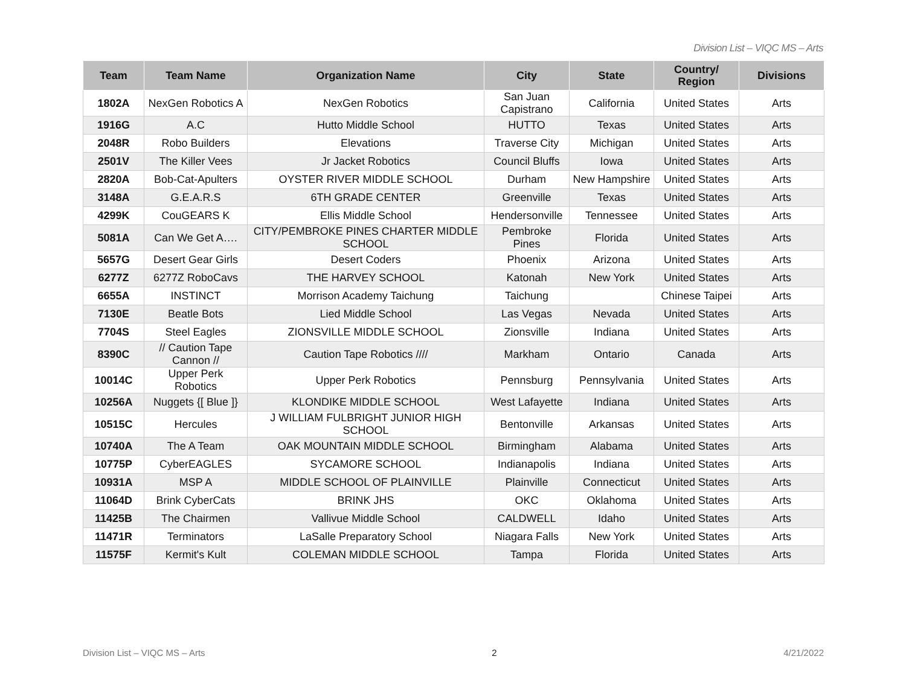Division List – VIQC MS – Arts
| Team | Team Name | Organization Name | City | State | Country/ Region | Divisions |
| --- | --- | --- | --- | --- | --- | --- |
| 1802A | NexGen Robotics A | NexGen Robotics | San Juan Capistrano | California | United States | Arts |
| 1916G | A.C | Hutto Middle School | HUTTO | Texas | United States | Arts |
| 2048R | Robo Builders | Elevations | Traverse City | Michigan | United States | Arts |
| 2501V | The Killer Vees | Jr Jacket Robotics | Council Bluffs | Iowa | United States | Arts |
| 2820A | Bob-Cat-Apulters | OYSTER RIVER MIDDLE SCHOOL | Durham | New Hampshire | United States | Arts |
| 3148A | G.E.A.R.S | 6TH GRADE CENTER | Greenville | Texas | United States | Arts |
| 4299K | CouGEARS K | Ellis Middle School | Hendersonville | Tennessee | United States | Arts |
| 5081A | Can We Get A…. | CITY/PEMBROKE PINES CHARTER MIDDLE SCHOOL | Pembroke Pines | Florida | United States | Arts |
| 5657G | Desert Gear Girls | Desert Coders | Phoenix | Arizona | United States | Arts |
| 6277Z | 6277Z RoboCavs | THE HARVEY SCHOOL | Katonah | New York | United States | Arts |
| 6655A | INSTINCT | Morrison Academy Taichung | Taichung | | Chinese Taipei | Arts |
| 7130E | Beatle Bots | Lied Middle School | Las Vegas | Nevada | United States | Arts |
| 7704S | Steel Eagles | ZIONSVILLE MIDDLE SCHOOL | Zionsville | Indiana | United States | Arts |
| 8390C | // Caution Tape Cannon // | Caution Tape Robotics //// | Markham | Ontario | Canada | Arts |
| 10014C | Upper Perk Robotics | Upper Perk Robotics | Pennsburg | Pennsylvania | United States | Arts |
| 10256A | Nuggets {[ Blue ]} | KLONDIKE MIDDLE SCHOOL | West Lafayette | Indiana | United States | Arts |
| 10515C | Hercules | J WILLIAM FULBRIGHT JUNIOR HIGH SCHOOL | Bentonville | Arkansas | United States | Arts |
| 10740A | The A Team | OAK MOUNTAIN MIDDLE SCHOOL | Birmingham | Alabama | United States | Arts |
| 10775P | CyberEAGLES | SYCAMORE SCHOOL | Indianapolis | Indiana | United States | Arts |
| 10931A | MSP A | MIDDLE SCHOOL OF PLAINVILLE | Plainville | Connecticut | United States | Arts |
| 11064D | Brink CyberCats | BRINK JHS | OKC | Oklahoma | United States | Arts |
| 11425B | The Chairmen | Vallivue Middle School | CALDWELL | Idaho | United States | Arts |
| 11471R | Terminators | LaSalle Preparatory School | Niagara Falls | New York | United States | Arts |
| 11575F | Kermit's Kult | COLEMAN MIDDLE SCHOOL | Tampa | Florida | United States | Arts |
Division List – VIQC MS – Arts 2 4/21/2022